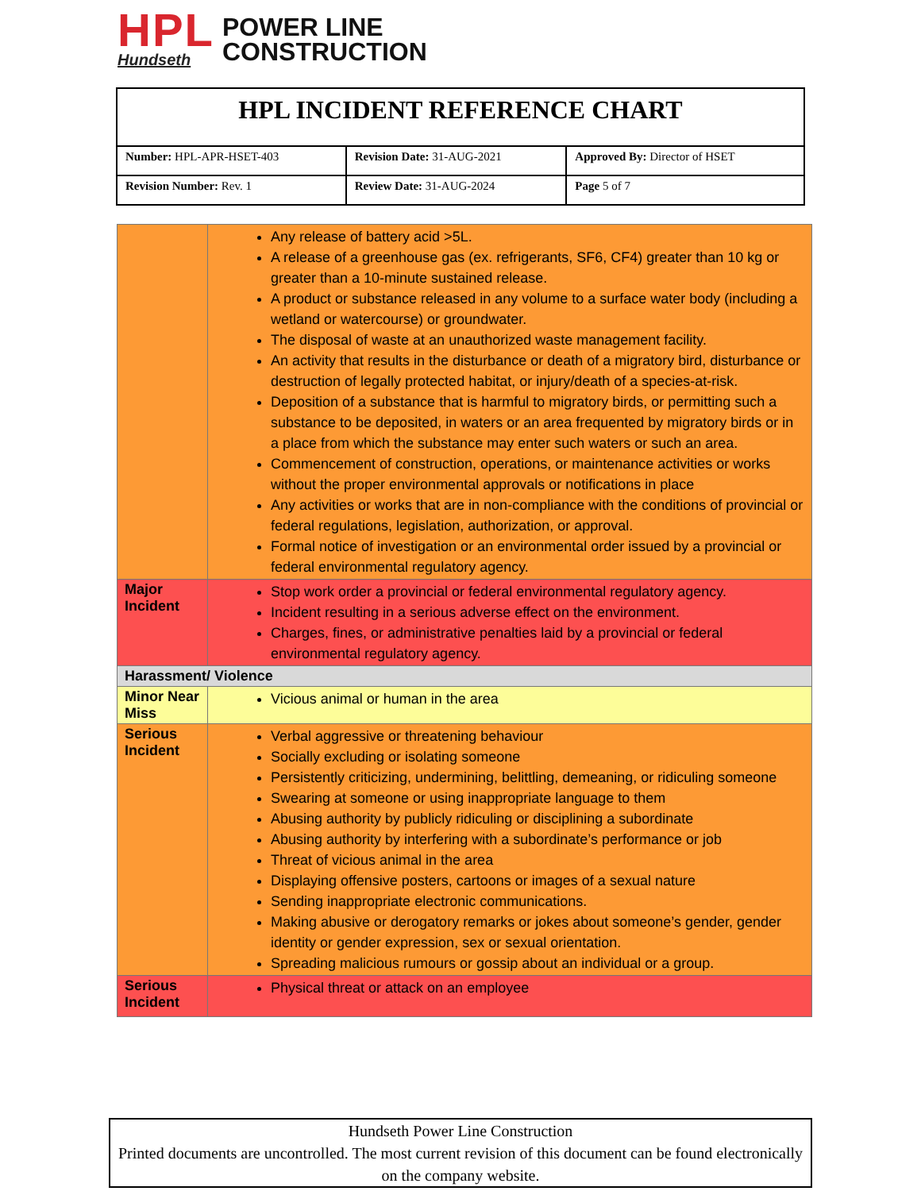HPL
Hundseth
POWER LINE
CONSTRUCTION
| HPL INCIDENT REFERENCE CHART | | |
| Number: HPL-APR-HSET-403 | Revision Date: 31-AUG-2021 | Approved By: Director of HSET |
| Revision Number: Rev. 1 | Review Date: 31-AUG-2024 | Page 5 of 7 |
| | Any release of battery acid >5L. A release of a greenhouse gas (ex. refrigerants, SF6, CF4) greater than 10 kg or greater than a 10-minute sustained release. A product or substance released in any volume to a surface water body (including a wetland or watercourse) or groundwater. The disposal of waste at an unauthorized waste management facility. An activity that results in the disturbance or death of a migratory bird, disturbance or destruction of legally protected habitat, or injury/death of a species-at-risk. Deposition of a substance that is harmful to migratory birds, or permitting such a substance to be deposited, in waters or an area frequented by migratory birds or in a place from which the substance may enter such waters or such an area. Commencement of construction, operations, or maintenance activities or works without the proper environmental approvals or notifications in place Any activities or works that are in non-compliance with the conditions of provincial or federal regulations, legislation, authorization, or approval. Formal notice of investigation or an environmental order issued by a provincial or federal environmental regulatory agency. |
| Major Incident | Stop work order a provincial or federal environmental regulatory agency. Incident resulting in a serious adverse effect on the environment. Charges, fines, or administrative penalties laid by a provincial or federal environmental regulatory agency. |
| Harassment/ Violence | |
| Minor Near Miss | Vicious animal or human in the area |
| Serious Incident | Verbal aggressive or threatening behaviour Socially excluding or isolating someone Persistently criticizing, undermining, belittling, demeaning, or ridiculing someone Swearing at someone or using inappropriate language to them Abusing authority by publicly ridiculing or disciplining a subordinate Abusing authority by interfering with a subordinate’s performance or job Threat of vicious animal in the area Displaying offensive posters, cartoons or images of a sexual nature Sending inappropriate electronic communications. Making abusive or derogatory remarks or jokes about someone’s gender, gender identity or gender expression, sex or sexual orientation. Spreading malicious rumours or gossip about an individual or a group. |
| Serious Incident | Physical threat or attack on an employee |
Hundseth Power Line Construction
Printed documents are uncontrolled. The most current revision of this document can be found electronically on the company website.